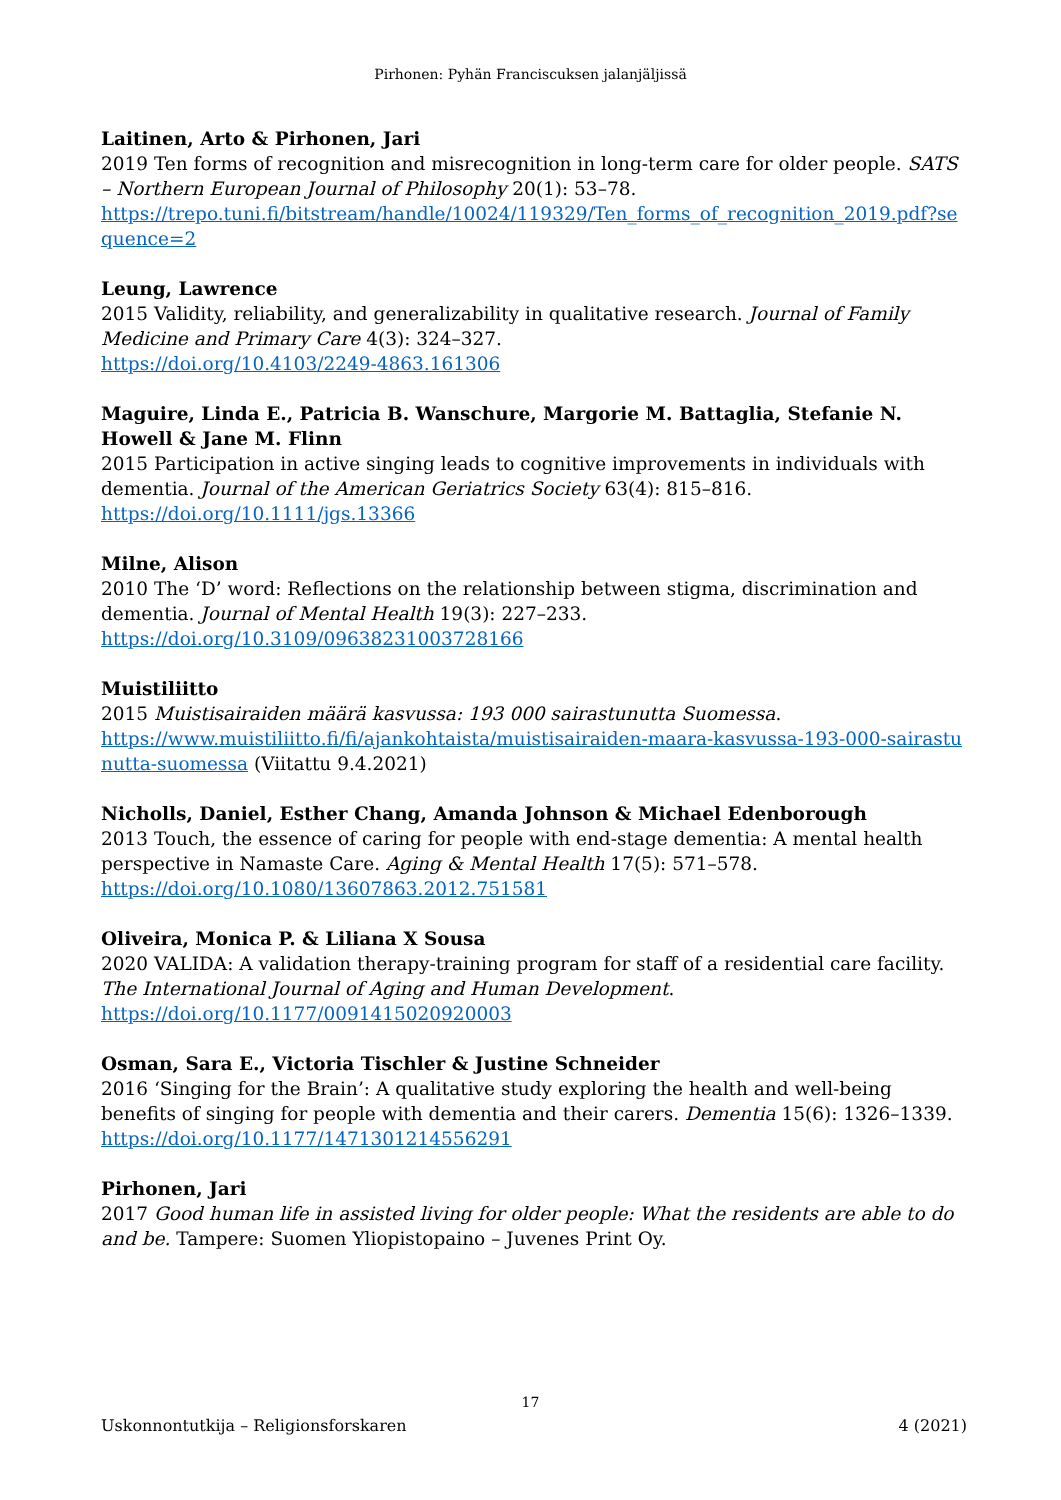Pirhonen: Pyhän Franciscuksen jalanjäljissä
Laitinen, Arto & Pirhonen, Jari
2019 Ten forms of recognition and misrecognition in long-term care for older people. SATS – Northern European Journal of Philosophy 20(1): 53–78.
https://trepo.tuni.fi/bitstream/handle/10024/119329/Ten_forms_of_recognition_2019.pdf?sequence=2
Leung, Lawrence
2015 Validity, reliability, and generalizability in qualitative research. Journal of Family Medicine and Primary Care 4(3): 324–327.
https://doi.org/10.4103/2249-4863.161306
Maguire, Linda E., Patricia B. Wanschure, Margorie M. Battaglia, Stefanie N. Howell & Jane M. Flinn
2015 Participation in active singing leads to cognitive improvements in individuals with dementia. Journal of the American Geriatrics Society 63(4): 815–816.
https://doi.org/10.1111/jgs.13366
Milne, Alison
2010 The ‘D’ word: Reflections on the relationship between stigma, discrimination and dementia. Journal of Mental Health 19(3): 227–233.
https://doi.org/10.3109/09638231003728166
Muistiliitto
2015 Muistisairaiden määrä kasvussa: 193 000 sairastunutta Suomessa.
https://www.muistiliitto.fi/fi/ajankohtaista/muistisairaiden-maara-kasvussa-193-000-sairastunutta-suomessa (Viitattu 9.4.2021)
Nicholls, Daniel, Esther Chang, Amanda Johnson & Michael Edenborough
2013 Touch, the essence of caring for people with end-stage dementia: A mental health perspective in Namaste Care. Aging & Mental Health 17(5): 571–578.
https://doi.org/10.1080/13607863.2012.751581
Oliveira, Monica P. & Liliana X Sousa
2020 VALIDA: A validation therapy-training program for staff of a residential care facility. The International Journal of Aging and Human Development.
https://doi.org/10.1177/0091415020920003
Osman, Sara E., Victoria Tischler & Justine Schneider
2016 ‘Singing for the Brain’: A qualitative study exploring the health and well-being benefits of singing for people with dementia and their carers. Dementia 15(6): 1326–1339.
https://doi.org/10.1177/1471301214556291
Pirhonen, Jari
2017 Good human life in assisted living for older people: What the residents are able to do and be. Tampere: Suomen Yliopistopaino – Juvenes Print Oy.
17
Uskonnontutkija – Religionsforskaren 4 (2021)